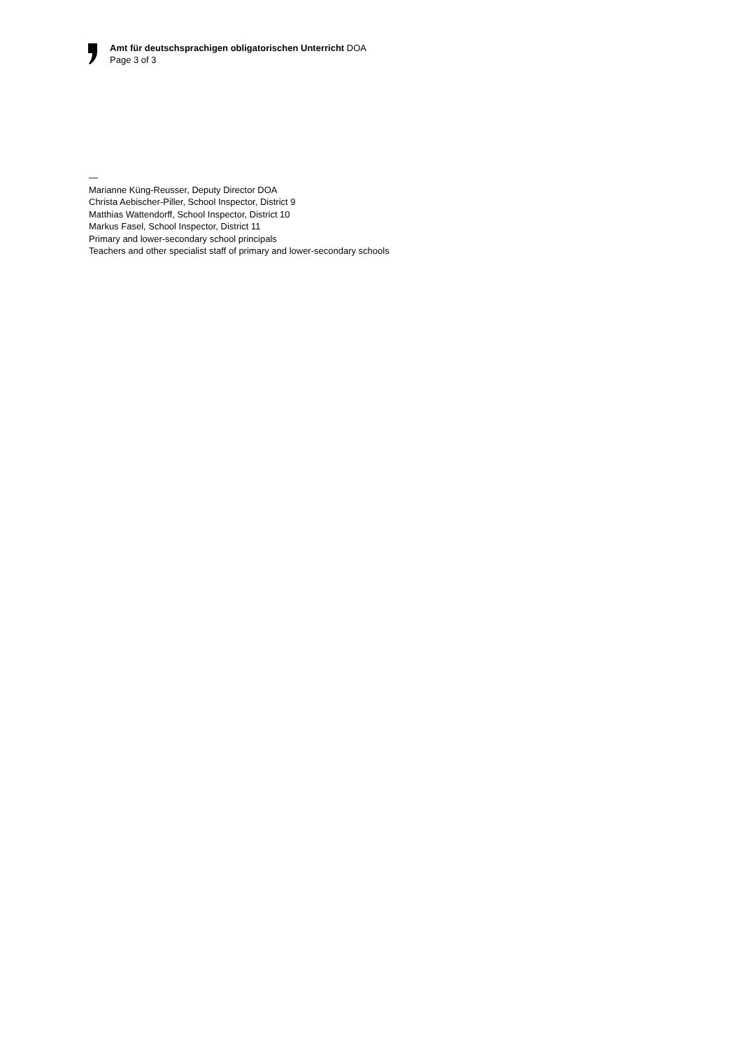Amt für deutschsprachigen obligatorischen Unterricht DOA
Page 3 of 3
—
Marianne Küng-Reusser, Deputy Director DOA
Christa Aebischer-Piller, School Inspector, District 9
Matthias Wattendorff, School Inspector, District 10
Markus Fasel, School Inspector, District 11
Primary and lower-secondary school principals
Teachers and other specialist staff of primary and lower-secondary schools